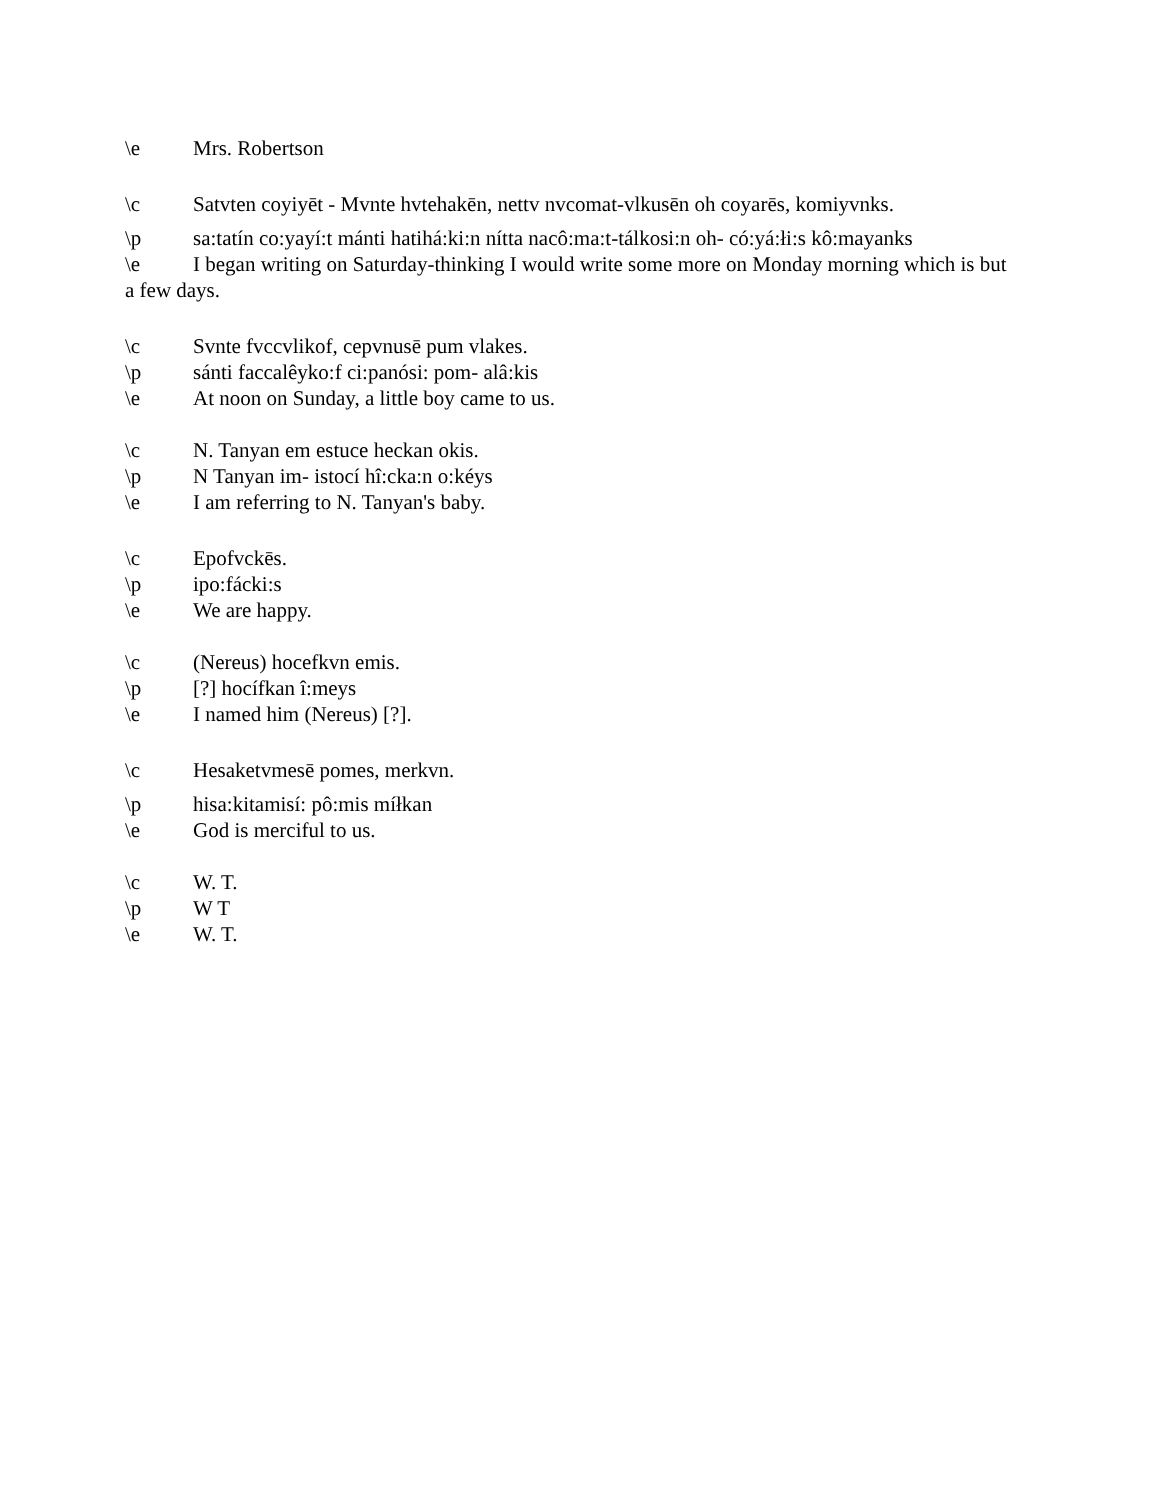\e Mrs. Robertson
\c Satvten coyiyēt - Mvnte hvtehakēn, nettv nvcomat-vlkusēn oh coyarēs, komiyvnks.
\p sa:tatín co:yayí:t mánti hatihá:ki:n nítta nacô:ma:t-tálkosi:n oh- có:yá:łi:s kô:mayanks
\e I began writing on Saturday-thinking I would write some more on Monday morning which is but a few days.
\c Svnte fvccvlikof, cepvnusē pum vlakes.
\p sánti faccalêyko:f ci:panósi: pom- alâ:kis
\e At noon on Sunday, a little boy came to us.
\c N. Tanyan em estuce heckan okis.
\p N Tanyan im- istocí hî:cka:n o:kéys
\e I am referring to N. Tanyan's baby.
\c Epofvckēs.
\p ipo:fácki:s
\e We are happy.
\c (Nereus) hocefkvn emis.
\p [?] hocífkan î:meys
\e I named him (Nereus) [?].
\c Hesaketvmesē pomes, merkvn.
\p hisa:kitamisí: pô:mis míłkan
\e God is merciful to us.
\c W. T.
\p W T
\e W. T.